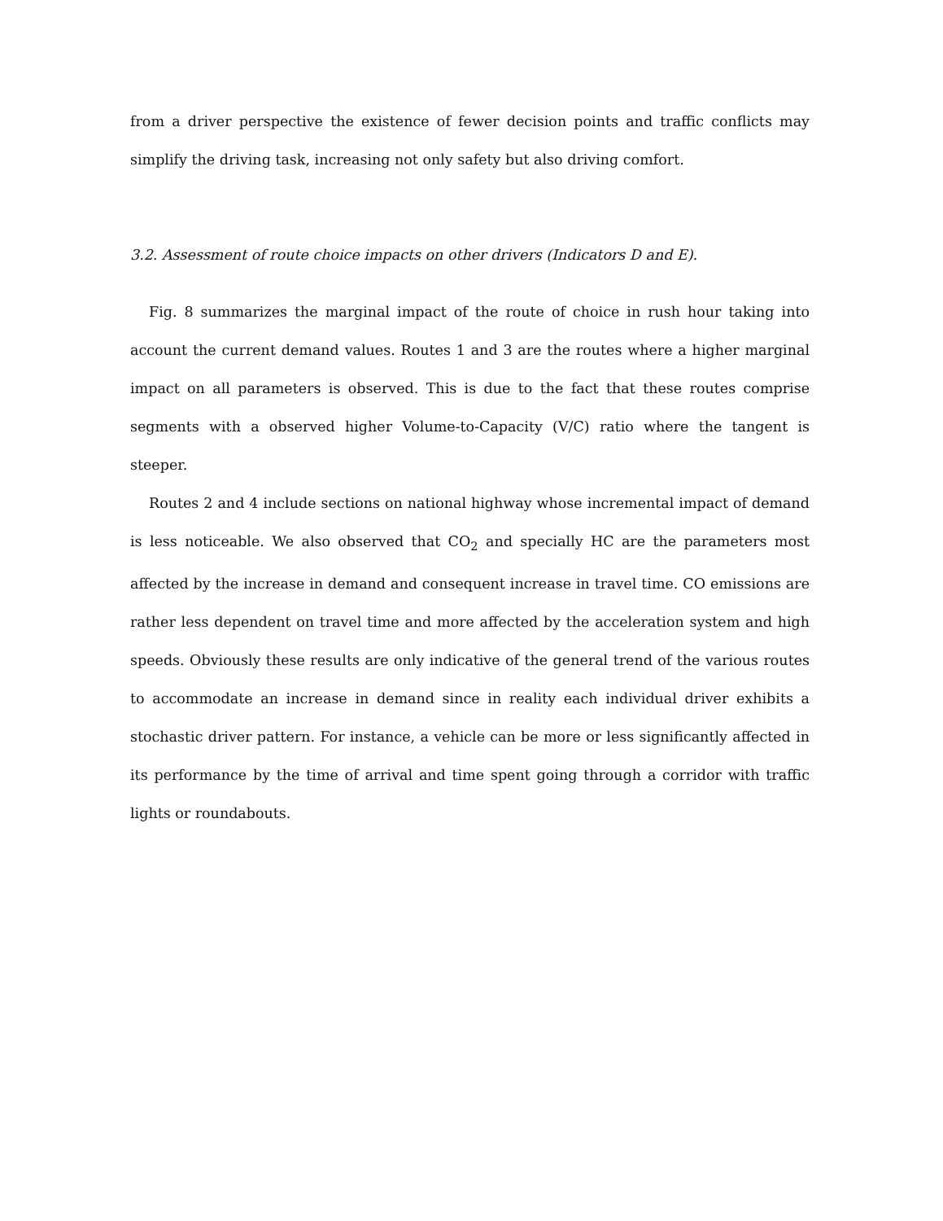from a driver perspective the existence of fewer decision points and traffic conflicts may simplify the driving task, increasing not only safety but also driving comfort.
3.2. Assessment of route choice impacts on other drivers (Indicators D and E).
Fig. 8 summarizes the marginal impact of the route of choice in rush hour taking into account the current demand values. Routes 1 and 3 are the routes where a higher marginal impact on all parameters is observed. This is due to the fact that these routes comprise segments with a observed higher Volume-to-Capacity (V/C) ratio where the tangent is steeper.
Routes 2 and 4 include sections on national highway whose incremental impact of demand is less noticeable. We also observed that CO<sub>2</sub> and specially HC are the parameters most affected by the increase in demand and consequent increase in travel time. CO emissions are rather less dependent on travel time and more affected by the acceleration system and high speeds. Obviously these results are only indicative of the general trend of the various routes to accommodate an increase in demand since in reality each individual driver exhibits a stochastic driver pattern. For instance, a vehicle can be more or less significantly affected in its performance by the time of arrival and time spent going through a corridor with traffic lights or roundabouts.